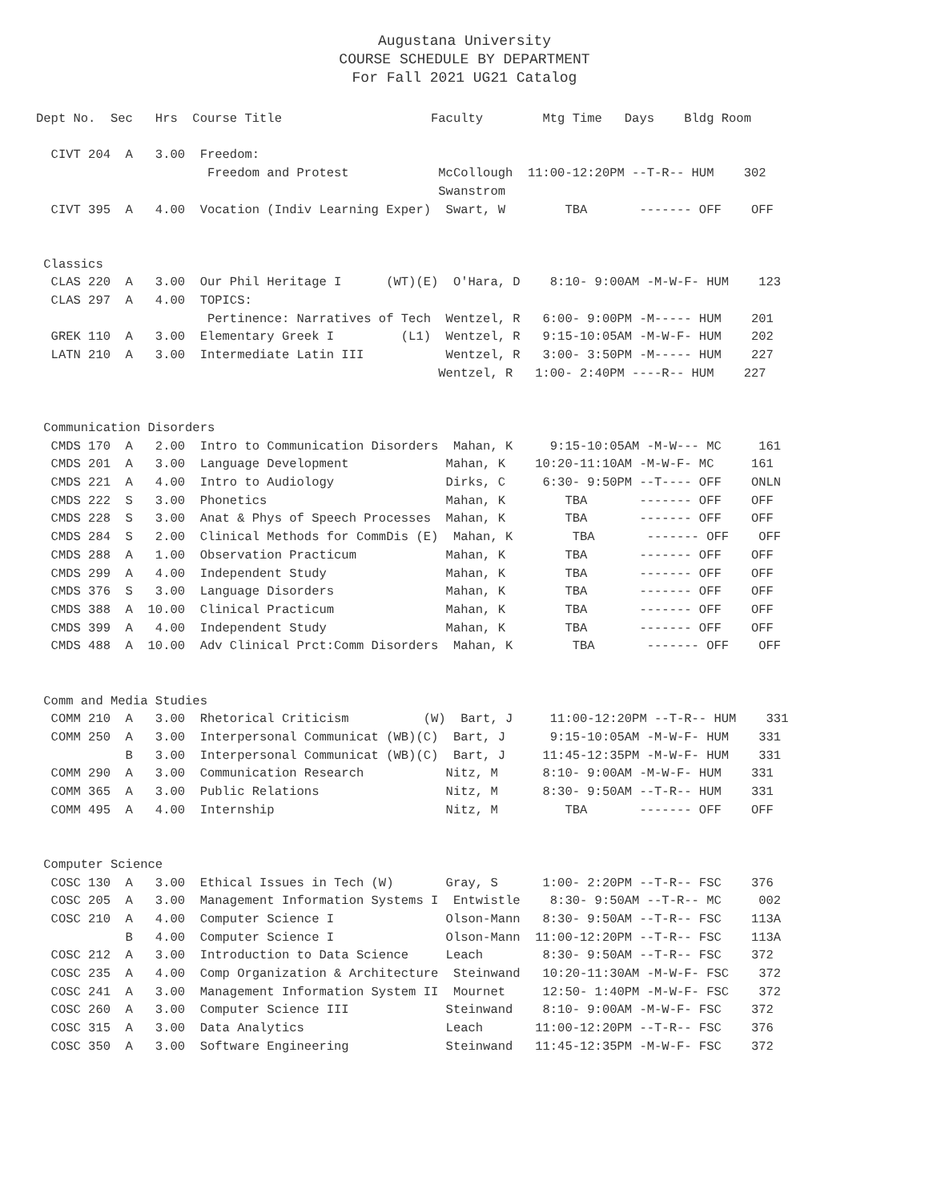Augustana University
COURSE SCHEDULE BY DEPARTMENT
For Fall 2021 UG21 Catalog
Dept No.  Sec   Hrs  Course Title                    Faculty        Mtg Time   Days    Bldg Room

  CIVT 204  A   3.00  Freedom:
                       Freedom and Protest            McCollough  11:00-12:20PM --T-R-- HUM    302
                                                      Swanstrom
  CIVT 395  A   4.00  Vocation (Indiv Learning Exper)  Swart, W        TBA       ------- OFF    OFF


 Classics
  CLAS 220  A   3.00  Our Phil Heritage I      (WT)(E)  O'Hara, D    8:10- 9:00AM -M-W-F- HUM    123
  CLAS 297  A   4.00  TOPICS:
                       Pertinence: Narratives of Tech  Wentzel, R   6:00- 9:00PM -M----- HUM    201
  GREK 110  A   3.00  Elementary Greek I         (L1)  Wentzel, R   9:15-10:05AM -M-W-F- HUM    202
  LATN 210  A   3.00  Intermediate Latin III           Wentzel, R   3:00- 3:50PM -M----- HUM    227
                                                      Wentzel, R   1:00- 2:40PM ----R-- HUM    227


 Communication Disorders
  CMDS 170  A   2.00  Intro to Communication Disorders  Mahan, K     9:15-10:05AM -M-W--- MC     161
  CMDS 201  A   3.00  Language Development             Mahan, K    10:20-11:10AM -M-W-F- MC     161
  CMDS 221  A   4.00  Intro to Audiology               Dirks, C     6:30- 9:50PM --T---- OFF    ONLN
  CMDS 222  S   3.00  Phonetics                        Mahan, K        TBA       ------- OFF    OFF
  CMDS 228  S   3.00  Anat & Phys of Speech Processes  Mahan, K        TBA       ------- OFF    OFF
  CMDS 284  S   2.00  Clinical Methods for CommDis (E)  Mahan, K        TBA       ------- OFF    OFF
  CMDS 288  A   1.00  Observation Practicum            Mahan, K        TBA       ------- OFF    OFF
  CMDS 299  A   4.00  Independent Study                Mahan, K        TBA       ------- OFF    OFF
  CMDS 376  S   3.00  Language Disorders               Mahan, K        TBA       ------- OFF    OFF
  CMDS 388  A  10.00  Clinical Practicum               Mahan, K        TBA       ------- OFF    OFF
  CMDS 399  A   4.00  Independent Study                Mahan, K        TBA       ------- OFF    OFF
  CMDS 488  A  10.00  Adv Clinical Prct:Comm Disorders  Mahan, K        TBA       ------- OFF    OFF


 Comm and Media Studies
  COMM 210  A   3.00  Rhetorical Criticism          (W)  Bart, J     11:00-12:20PM --T-R-- HUM    331
  COMM 250  A   3.00  Interpersonal Communicat (WB)(C)  Bart, J      9:15-10:05AM -M-W-F- HUM    331
            B   3.00  Interpersonal Communicat (WB)(C)  Bart, J     11:45-12:35PM -M-W-F- HUM    331
  COMM 290  A   3.00  Communication Research           Nitz, M      8:10- 9:00AM -M-W-F- HUM    331
  COMM 365  A   3.00  Public Relations                 Nitz, M      8:30- 9:50AM --T-R-- HUM    331
  COMM 495  A   4.00  Internship                       Nitz, M         TBA       ------- OFF    OFF


 Computer Science
  COSC 130  A   3.00  Ethical Issues in Tech (W)       Gray, S      1:00- 2:20PM --T-R-- FSC    376
  COSC 205  A   3.00  Management Information Systems I  Entwistle    8:30- 9:50AM --T-R-- MC     002
  COSC 210  A   4.00  Computer Science I               Olson-Mann   8:30- 9:50AM --T-R-- FSC    113A
            B   4.00  Computer Science I               Olson-Mann  11:00-12:20PM --T-R-- FSC    113A
  COSC 212  A   3.00  Introduction to Data Science     Leach        8:30- 9:50AM --T-R-- FSC    372
  COSC 235  A   4.00  Comp Organization & Architecture  Steinwand   10:20-11:30AM -M-W-F- FSC    372
  COSC 241  A   3.00  Management Information System II  Mournet     12:50- 1:40PM -M-W-F- FSC    372
  COSC 260  A   3.00  Computer Science III             Steinwand    8:10- 9:00AM -M-W-F- FSC    372
  COSC 315  A   3.00  Data Analytics                   Leach       11:00-12:20PM --T-R-- FSC    376
  COSC 350  A   3.00  Software Engineering             Steinwand   11:45-12:35PM -M-W-F- FSC    372